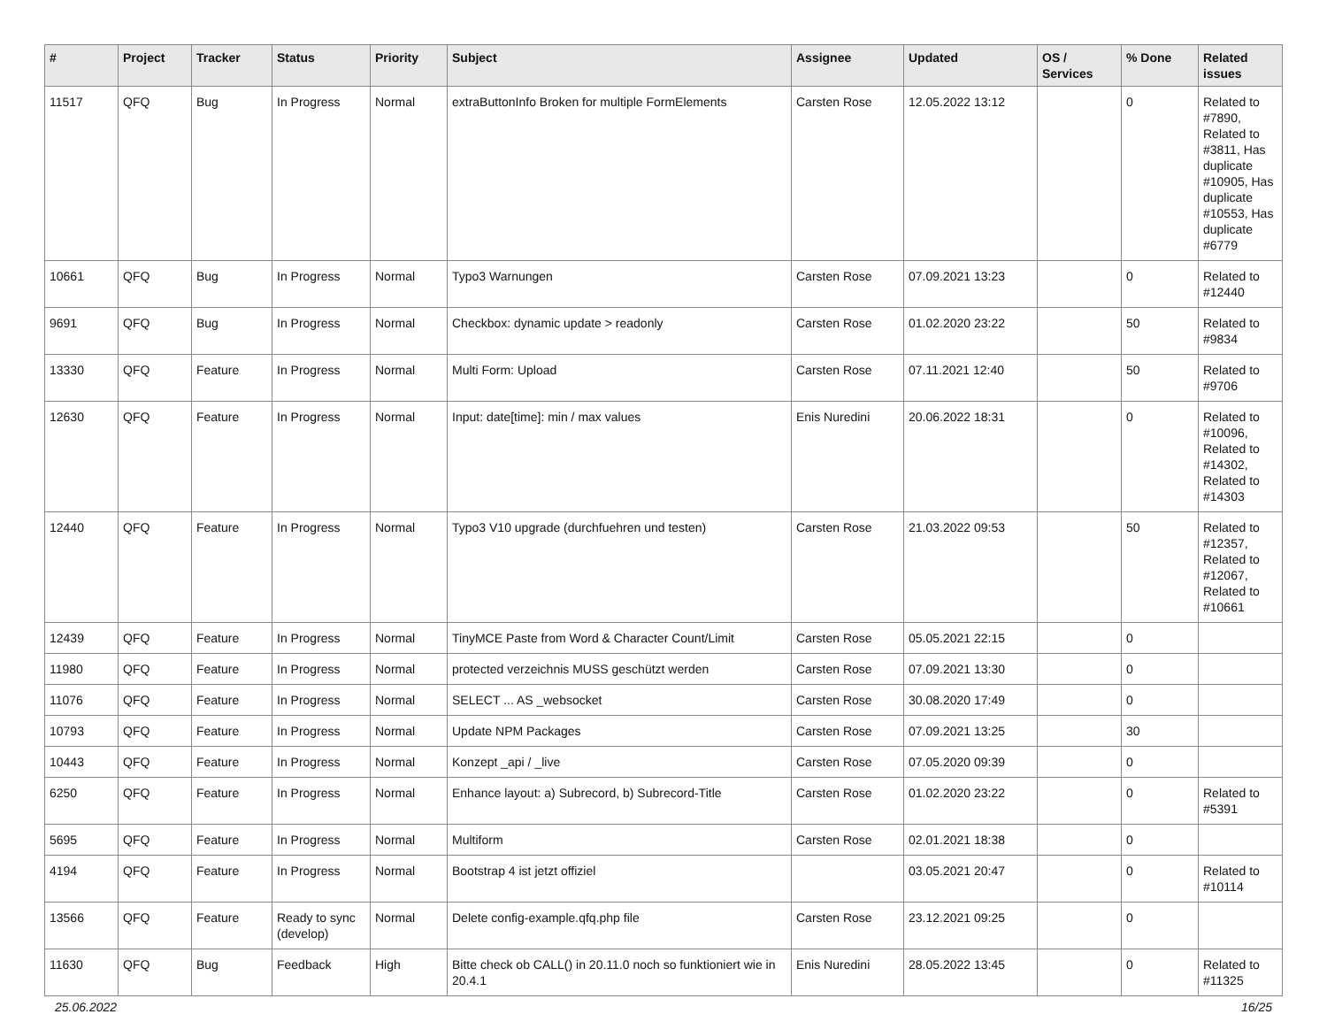| # | Project | Tracker | Status | Priority | Subject | Assignee | Updated | OS / Services | % Done | Related issues |
| --- | --- | --- | --- | --- | --- | --- | --- | --- | --- | --- |
| 11517 | QFQ | Bug | In Progress | Normal | extraButtonInfo Broken for multiple FormElements | Carsten Rose | 12.05.2022 13:12 | | 0 | Related to #7890, Related to #3811, Has duplicate #10905, Has duplicate #10553, Has duplicate #6779 |
| 10661 | QFQ | Bug | In Progress | Normal | Typo3 Warnungen | Carsten Rose | 07.09.2021 13:23 | | 0 | Related to #12440 |
| 9691 | QFQ | Bug | In Progress | Normal | Checkbox: dynamic update > readonly | Carsten Rose | 01.02.2020 23:22 | | 50 | Related to #9834 |
| 13330 | QFQ | Feature | In Progress | Normal | Multi Form: Upload | Carsten Rose | 07.11.2021 12:40 | | 50 | Related to #9706 |
| 12630 | QFQ | Feature | In Progress | Normal | Input: date[time]: min / max values | Enis Nuredini | 20.06.2022 18:31 | | 0 | Related to #10096, Related to #14302, Related to #14303 |
| 12440 | QFQ | Feature | In Progress | Normal | Typo3 V10 upgrade (durchfuehren und testen) | Carsten Rose | 21.03.2022 09:53 | | 50 | Related to #12357, Related to #12067, Related to #10661 |
| 12439 | QFQ | Feature | In Progress | Normal | TinyMCE Paste from Word & Character Count/Limit | Carsten Rose | 05.05.2021 22:15 | | 0 | |
| 11980 | QFQ | Feature | In Progress | Normal | protected verzeichnis MUSS geschützt werden | Carsten Rose | 07.09.2021 13:30 | | 0 | |
| 11076 | QFQ | Feature | In Progress | Normal | SELECT ... AS _websocket | Carsten Rose | 30.08.2020 17:49 | | 0 | |
| 10793 | QFQ | Feature | In Progress | Normal | Update NPM Packages | Carsten Rose | 07.09.2021 13:25 | | 30 | |
| 10443 | QFQ | Feature | In Progress | Normal | Konzept _api / _live | Carsten Rose | 07.05.2020 09:39 | | 0 | |
| 6250 | QFQ | Feature | In Progress | Normal | Enhance layout: a) Subrecord, b) Subrecord-Title | Carsten Rose | 01.02.2020 23:22 | | 0 | Related to #5391 |
| 5695 | QFQ | Feature | In Progress | Normal | Multiform | Carsten Rose | 02.01.2021 18:38 | | 0 | |
| 4194 | QFQ | Feature | In Progress | Normal | Bootstrap 4 ist jetzt offiziel | | 03.05.2021 20:47 | | 0 | Related to #10114 |
| 13566 | QFQ | Feature | Ready to sync (develop) | Normal | Delete config-example.qfq.php file | Carsten Rose | 23.12.2021 09:25 | | 0 | |
| 11630 | QFQ | Bug | Feedback | High | Bitte check ob CALL() in 20.11.0 noch so funktioniert wie in 20.4.1 | Enis Nuredini | 28.05.2022 13:45 | | 0 | Related to #11325 |
25.06.2022 16/25